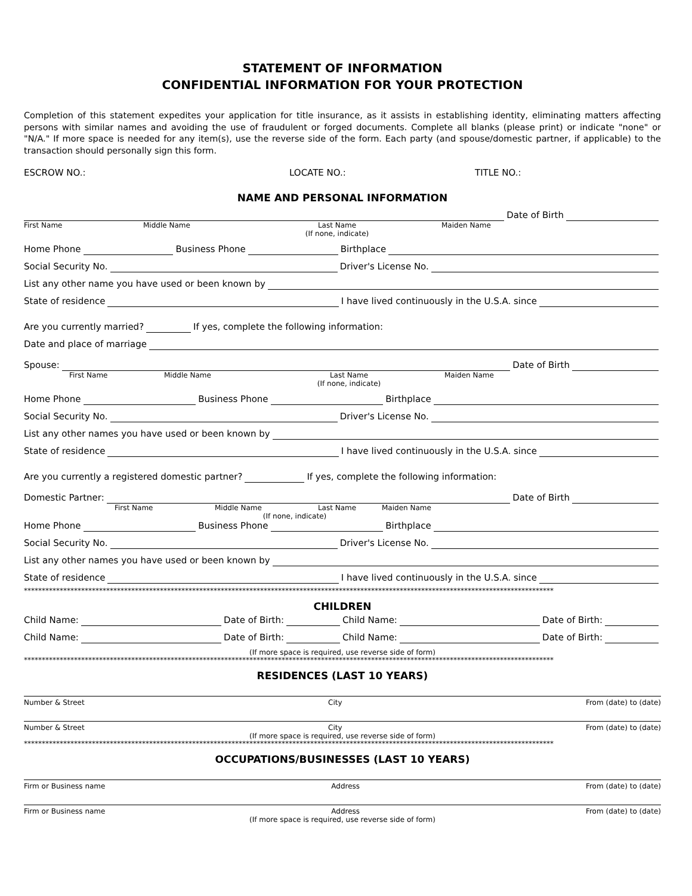STATEMENT OF INFORMATION
CONFIDENTIAL INFORMATION FOR YOUR PROTECTION
Completion of this statement expedites your application for title insurance, as it assists in establishing identity, eliminating matters affecting persons with similar names and avoiding the use of fraudulent or forged documents. Complete all blanks (please print) or indicate "none" or "N/A." If more space is needed for any item(s), use the reverse side of the form. Each party (and spouse/domestic partner, if applicable) to the transaction should personally sign this form.
ESCROW NO.: LOCATE NO.: TITLE NO.:
NAME AND PERSONAL INFORMATION
Date of Birth
First Name Middle Name Last Name
(If none, indicate) Maiden Name
Home Phone Business Phone Birthplace
Social Security No. Driver's License No.
List any other name you have used or been known by
State of residence I have lived continuously in the U.S.A. since
Are you currently married? If yes, complete the following information:
Date and place of marriage
Spouse: Date of Birth
First Name Middle Name Last Name
(If none, indicate) Maiden Name
Home Phone Business Phone Birthplace
Social Security No. Driver's License No.
List any other names you have used or been known by
State of residence I have lived continuously in the U.S.A. since
Are you currently a registered domestic partner? If yes, complete the following information:
Domestic Partner: Date of Birth
First Name Middle Name Last Name Maiden Name
(If none, indicate)
Home Phone Business Phone Birthplace
Social Security No. Driver's License No.
List any other names you have used or been known by
State of residence I have lived continuously in the U.S.A. since
****************************************************************************************************************************************************
CHILDREN
Child Name: Date of Birth: Child Name: Date of Birth:
Child Name: Date of Birth: Child Name: Date of Birth:
(If more space is required, use reverse side of form)
****************************************************************************************************************************************************
RESIDENCES (LAST 10 YEARS)
Number & Street City From (date) to (date)
Number & Street City From (date) to (date)
(If more space is required, use reverse side of form)
****************************************************************************************************************************************************
OCCUPATIONS/BUSINESSES (LAST 10 YEARS)
Firm or Business name Address From (date) to (date)
Firm or Business name Address From (date) to (date)
(If more space is required, use reverse side of form)